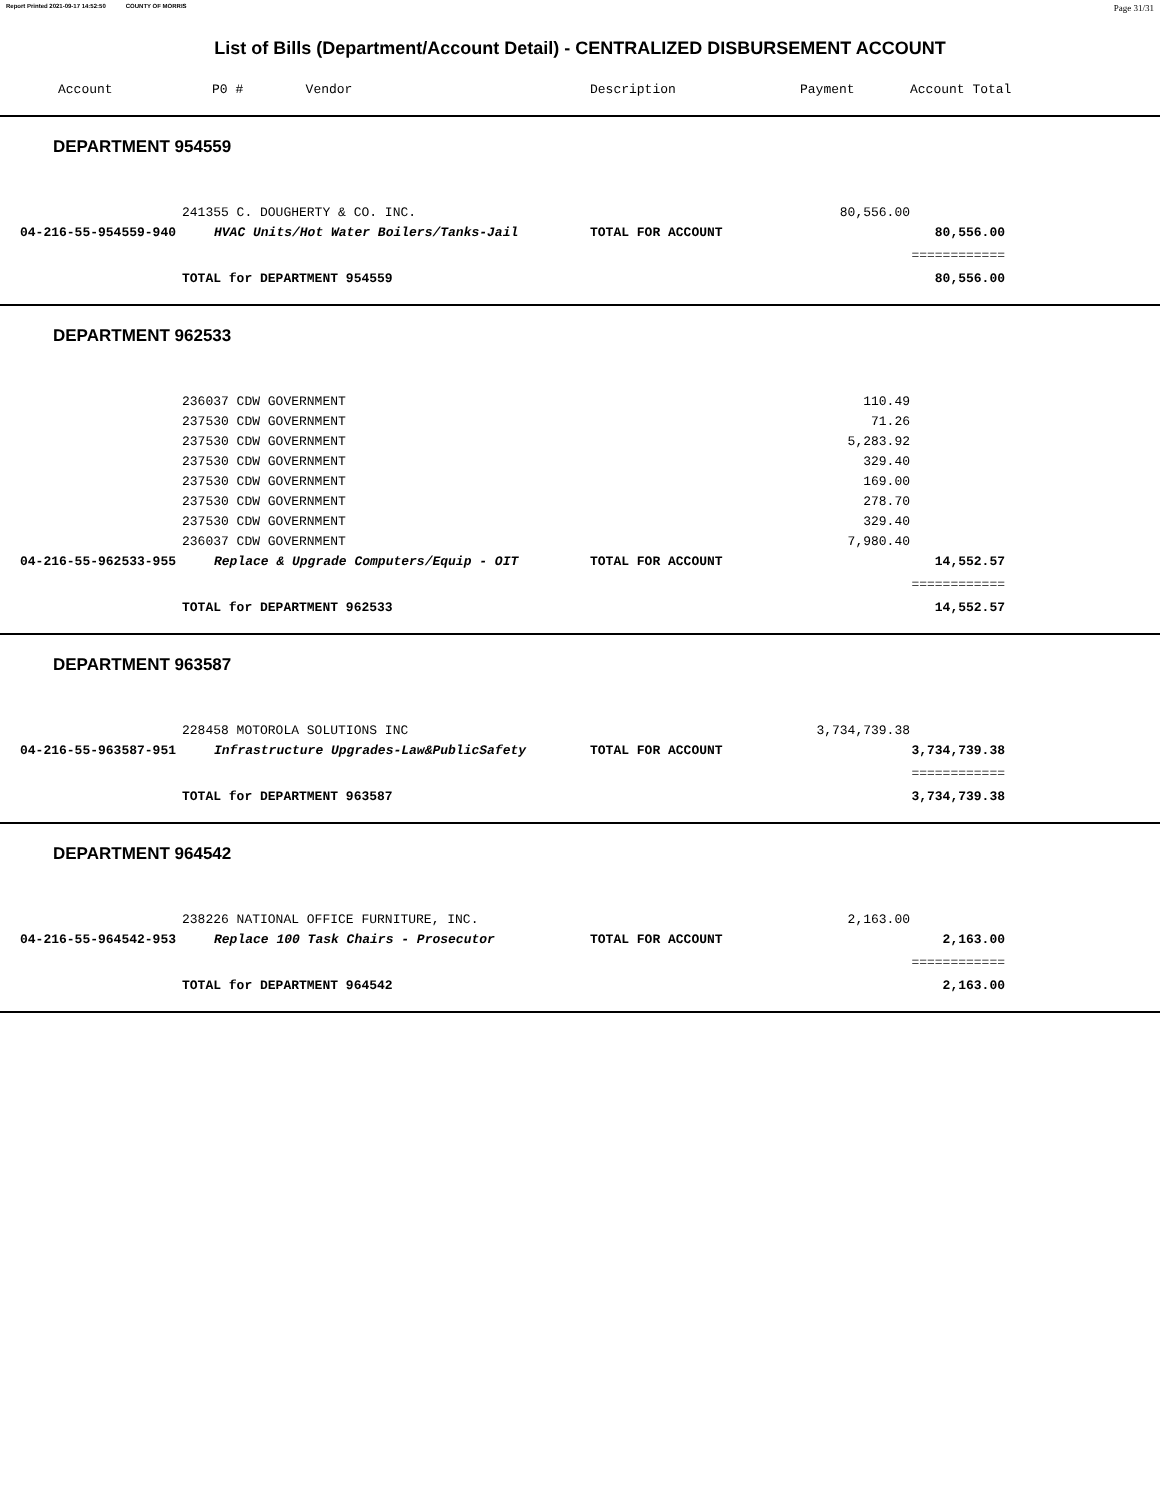Report Printed 2021-09-17 14:52:50 COUNTY OF MORRIS Page 31/31
List of Bills (Department/Account Detail) - CENTRALIZED DISBURSEMENT ACCOUNT
| Account | | P0 # Vendor | Description | Payment | Account Total | |
| --- | --- | --- | --- | --- | --- | --- |
| DEPARTMENT 954559 | | | | | | |
| | 241355 C. DOUGHERTY & CO. INC. | | | 80,556.00 | | |
| 04-216-55-954559-940 | HVAC Units/Hot Water Boilers/Tanks-Jail | | TOTAL FOR ACCOUNT | | 80,556.00 | |
| | | | | | ============ | |
| | TOTAL for DEPARTMENT 954559 | | | | 80,556.00 | |
| DEPARTMENT 962533 | | | | | | |
| | 236037 CDW GOVERNMENT | | | 110.49 | | |
| | 237530 CDW GOVERNMENT | | | 71.26 | | |
| | 237530 CDW GOVERNMENT | | | 5,283.92 | | |
| | 237530 CDW GOVERNMENT | | | 329.40 | | |
| | 237530 CDW GOVERNMENT | | | 169.00 | | |
| | 237530 CDW GOVERNMENT | | | 278.70 | | |
| | 237530 CDW GOVERNMENT | | | 329.40 | | |
| | 236037 CDW GOVERNMENT | | | 7,980.40 | | |
| 04-216-55-962533-955 | Replace & Upgrade Computers/Equip - OIT | | TOTAL FOR ACCOUNT | | 14,552.57 | |
| | | | | | ============ | |
| | TOTAL for DEPARTMENT 962533 | | | | 14,552.57 | |
| DEPARTMENT 963587 | | | | | | |
| | 228458 MOTOROLA SOLUTIONS INC | | | 3,734,739.38 | | |
| 04-216-55-963587-951 | Infrastructure Upgrades-Law&PublicSafety | | TOTAL FOR ACCOUNT | | 3,734,739.38 | |
| | | | | | ============ | |
| | TOTAL for DEPARTMENT 963587 | | | | 3,734,739.38 | |
| DEPARTMENT 964542 | | | | | | |
| | 238226 NATIONAL OFFICE FURNITURE, INC. | | | 2,163.00 | | |
| 04-216-55-964542-953 | Replace 100 Task Chairs - Prosecutor | | TOTAL FOR ACCOUNT | | 2,163.00 | |
| | | | | | ============ | |
| | TOTAL for DEPARTMENT 964542 | | | | 2,163.00 | |